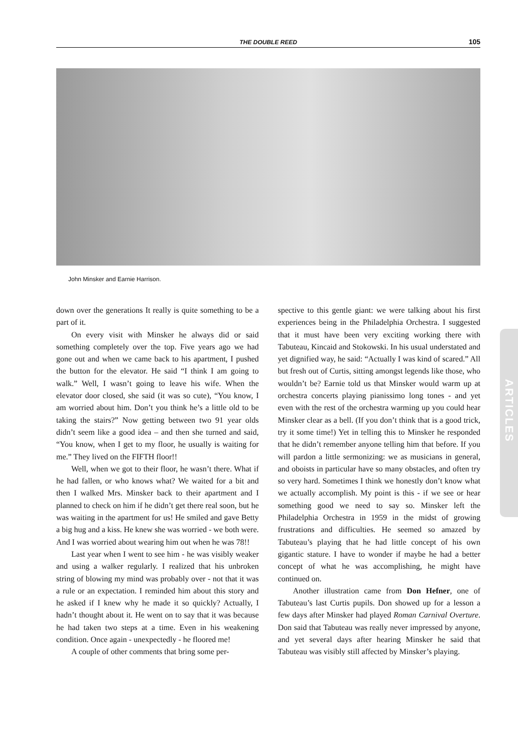THE DOUBLE REED 105
John Minsker and Earnie Harrison.
down over the generations It really is quite something to be a part of it.
On every visit with Minsker he always did or said something completely over the top. Five years ago we had gone out and when we came back to his apartment, I pushed the button for the elevator. He said “I think I am going to walk.” Well, I wasn’t going to leave his wife. When the elevator door closed, she said (it was so cute), “You know, I am worried about him. Don’t you think he’s a little old to be taking the stairs?” Now getting between two 91 year olds didn’t seem like a good idea – and then she turned and said, “You know, when I get to my floor, he usually is waiting for me.” They lived on the FIFTH floor!!
Well, when we got to their floor, he wasn’t there. What if he had fallen, or who knows what? We waited for a bit and then I walked Mrs. Minsker back to their apartment and I planned to check on him if he didn’t get there real soon, but he was waiting in the apartment for us! He smiled and gave Betty a big hug and a kiss. He knew she was worried - we both were. And I was worried about wearing him out when he was 78!!
Last year when I went to see him - he was visibly weaker and using a walker regularly. I realized that his unbroken string of blowing my mind was probably over - not that it was a rule or an expectation. I reminded him about this story and he asked if I knew why he made it so quickly? Actually, I hadn’t thought about it. He went on to say that it was because he had taken two steps at a time. Even in his weakening condition. Once again - unexpectedly - he floored me!
A couple of other comments that bring some per-
spective to this gentle giant: we were talking about his first experiences being in the Philadelphia Orchestra. I suggested that it must have been very exciting working there with Tabuteau, Kincaid and Stokowski. In his usual understated and yet dignified way, he said: “Actually I was kind of scared.” All but fresh out of Curtis, sitting amongst legends like those, who wouldn’t be? Earnie told us that Minsker would warm up at orchestra concerts playing pianissimo long tones - and yet even with the rest of the orchestra warming up you could hear Minsker clear as a bell. (If you don’t think that is a good trick, try it some time!) Yet in telling this to Minsker he responded that he didn’t remember anyone telling him that before. If you will pardon a little sermonizing: we as musicians in general, and oboists in particular have so many obstacles, and often try so very hard. Sometimes I think we honestly don’t know what we actually accomplish. My point is this - if we see or hear something good we need to say so. Minsker left the Philadelphia Orchestra in 1959 in the midst of growing frustrations and difficulties. He seemed so amazed by Tabuteau’s playing that he had little concept of his own gigantic stature. I have to wonder if maybe he had a better concept of what he was accomplishing, he might have continued on.
Another illustration came from Don Hefner, one of Tabuteau’s last Curtis pupils. Don showed up for a lesson a few days after Minsker had played Roman Carnival Overture. Don said that Tabuteau was really never impressed by anyone, and yet several days after hearing Minsker he said that Tabuteau was visibly still affected by Minsker’s playing.
ARTICLES